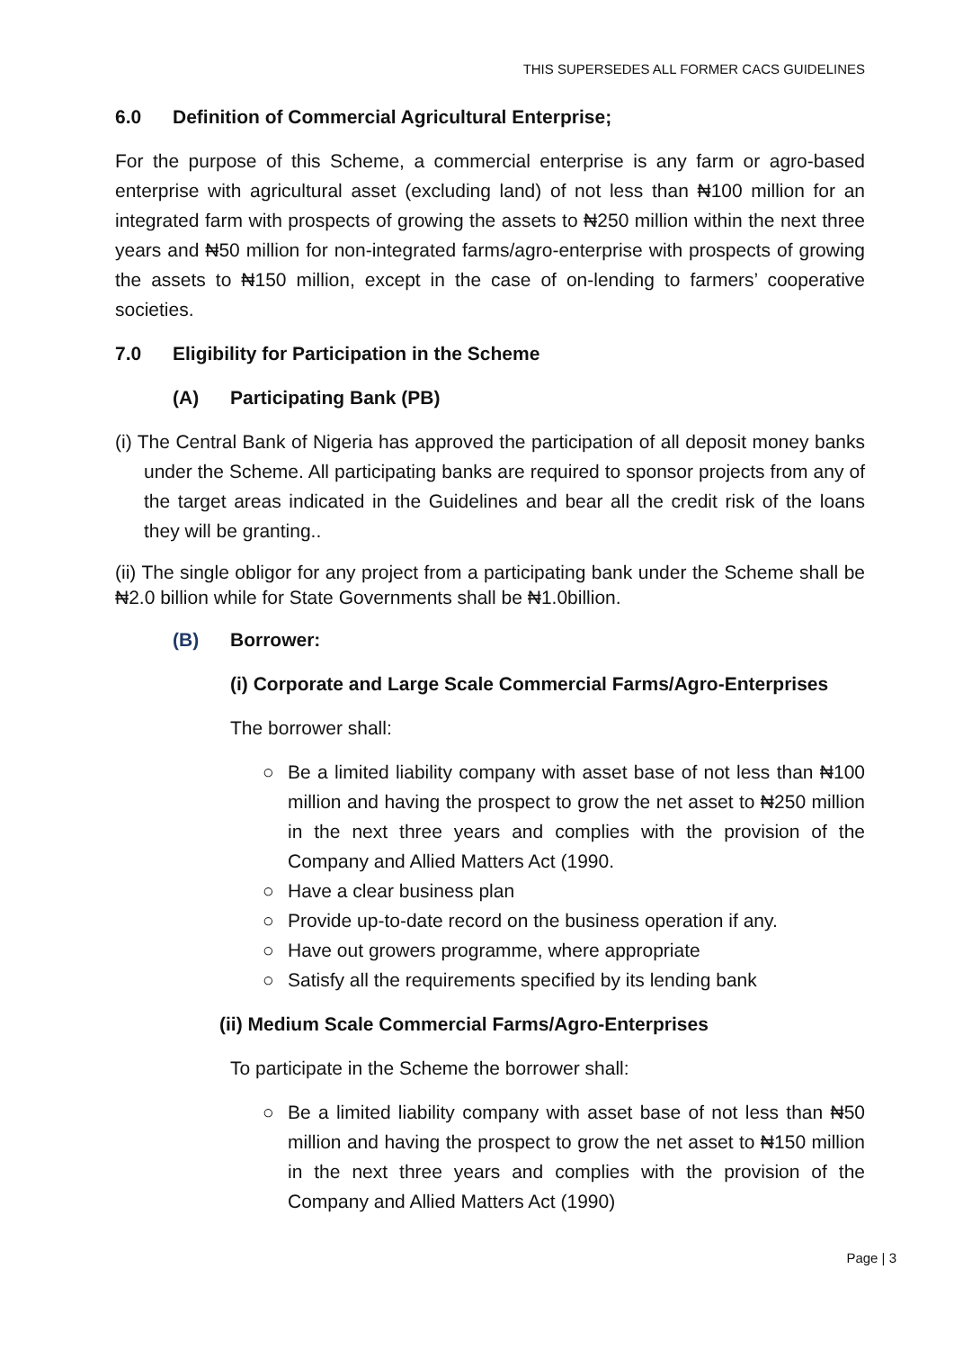THIS SUPERSEDES ALL FORMER CACS GUIDELINES
6.0 Definition of Commercial Agricultural Enterprise;
For the purpose of this Scheme, a commercial enterprise is any farm or agro-based enterprise with agricultural asset (excluding land) of not less than ₦100 million for an integrated farm with prospects of growing the assets to ₦250 million within the next three years and ₦50 million for non-integrated farms/agro-enterprise with prospects of growing the assets to ₦150 million, except in the case of on-lending to farmers’ cooperative societies.
7.0 Eligibility for Participation in the Scheme
(A) Participating Bank (PB)
(i) The Central Bank of Nigeria has approved the participation of all deposit money banks under the Scheme. All participating banks are required to sponsor projects from any of the target areas indicated in the Guidelines and bear all the credit risk of the loans they will be granting..
(ii) The single obligor for any project from a participating bank under the Scheme shall be ₦2.0 billion while for State Governments shall be ₦1.0billion.
(B) Borrower:
(i) Corporate and Large Scale Commercial Farms/Agro-Enterprises
The borrower shall:
○ Be a limited liability company with asset base of not less than ₦100 million and having the prospect to grow the net asset to ₦250 million in the next three years and complies with the provision of the Company and Allied Matters Act (1990.
○ Have a clear business plan
○ Provide up-to-date record on the business operation if any.
○ Have out growers programme, where appropriate
○ Satisfy all the requirements specified by its lending bank
(ii) Medium Scale Commercial Farms/Agro-Enterprises
To participate in the Scheme the borrower shall:
○ Be a limited liability company with asset base of not less than ₦50 million and having the prospect to grow the net asset to ₦150 million in the next three years and complies with the provision of the Company and Allied Matters Act (1990)
Page | 3